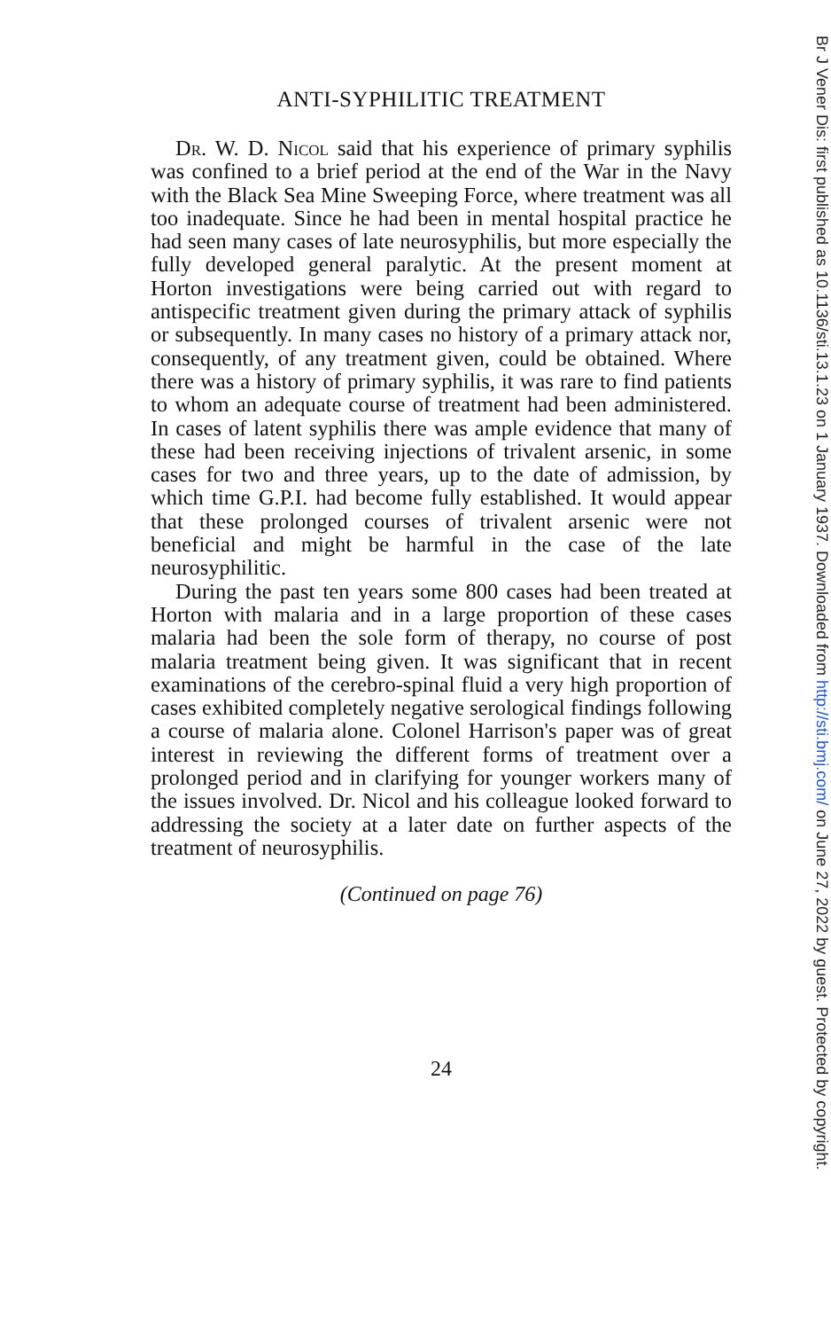ANTI-SYPHILITIC TREATMENT
Dr. W. D. Nicol said that his experience of primary syphilis was confined to a brief period at the end of the War in the Navy with the Black Sea Mine Sweeping Force, where treatment was all too inadequate. Since he had been in mental hospital practice he had seen many cases of late neurosyphilis, but more especially the fully developed general paralytic. At the present moment at Horton investigations were being carried out with regard to antispecific treatment given during the primary attack of syphilis or subsequently. In many cases no history of a primary attack nor, consequently, of any treatment given, could be obtained. Where there was a history of primary syphilis, it was rare to find patients to whom an adequate course of treatment had been administered. In cases of latent syphilis there was ample evidence that many of these had been receiving injections of trivalent arsenic, in some cases for two and three years, up to the date of admission, by which time G.P.I. had become fully established. It would appear that these prolonged courses of trivalent arsenic were not beneficial and might be harmful in the case of the late neurosyphilitic.
During the past ten years some 800 cases had been treated at Horton with malaria and in a large proportion of these cases malaria had been the sole form of therapy, no course of post malaria treatment being given. It was significant that in recent examinations of the cerebro-spinal fluid a very high proportion of cases exhibited completely negative serological findings following a course of malaria alone. Colonel Harrison's paper was of great interest in reviewing the different forms of treatment over a prolonged period and in clarifying for younger workers many of the issues involved. Dr. Nicol and his colleague looked forward to addressing the society at a later date on further aspects of the treatment of neurosyphilis.
(Continued on page 76)
24
Br J Vener Dis: first published as 10.1136/sti.13.1.23 on 1 January 1937. Downloaded from http://sti.bmj.com/ on June 27, 2022 by guest. Protected by copyright.